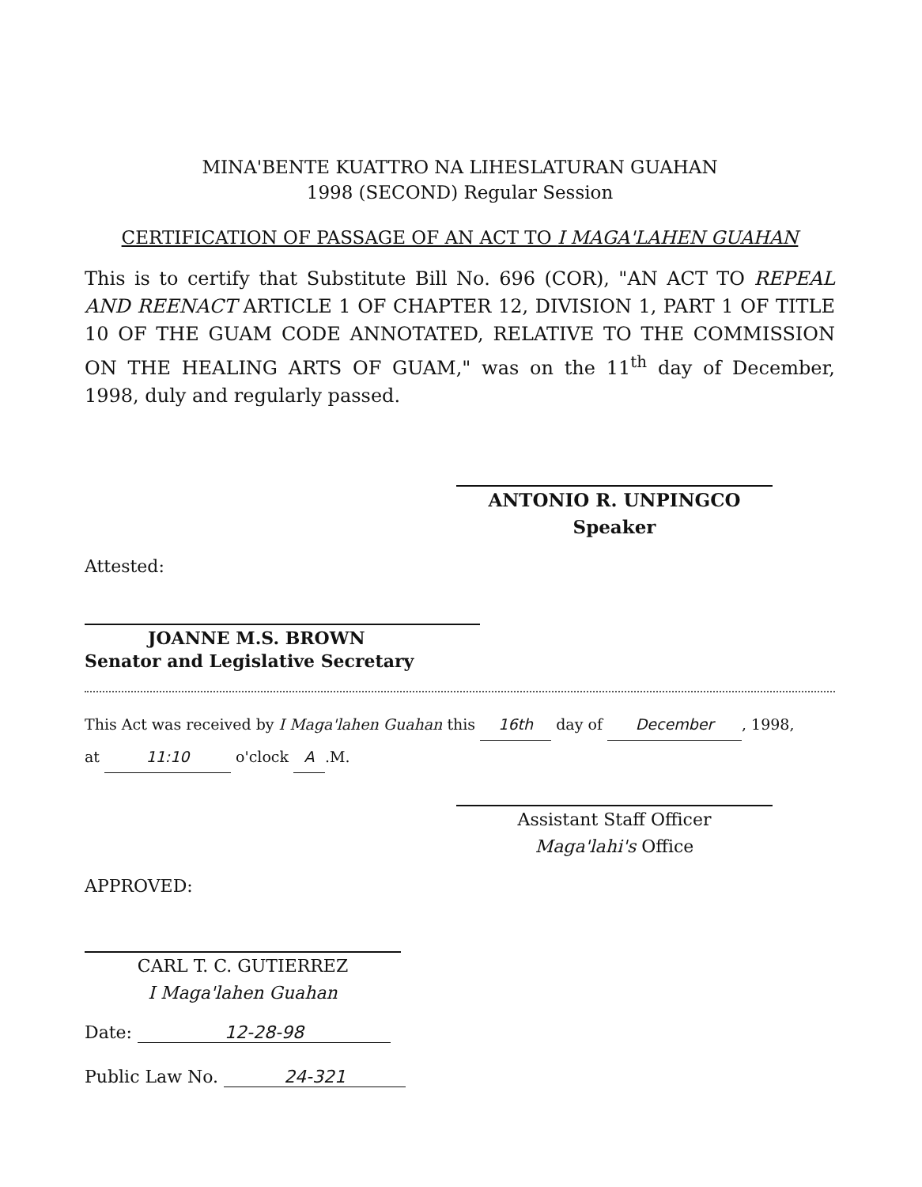MINA'BENTE KUATTRO NA LIHESLATURAN GUAHAN
1998 (SECOND) Regular Session
CERTIFICATION OF PASSAGE OF AN ACT TO I MAGA'LAHEN GUAHAN
This is to certify that Substitute Bill No. 696 (COR), "AN ACT TO REPEAL AND REENACT ARTICLE 1 OF CHAPTER 12, DIVISION 1, PART 1 OF TITLE 10 OF THE GUAM CODE ANNOTATED, RELATIVE TO THE COMMISSION ON THE HEALING ARTS OF GUAM," was on the 11<sup>th</sup> day of December, 1998, duly and regularly passed.
ANTONIO R. UNPINGCO
Speaker
Attested:
JOANNE M.S. BROWN
Senator and Legislative Secretary
This Act was received by I Maga'lahen Guahan this 16th day of December, 1998,
at 11:10 o'clock A.M.
Assistant Staff Officer
Maga'lahi's Office
APPROVED:
CARL T. C. GUTIERREZ
I Maga'lahen Guahan
Date: 12-28-98
Public Law No. 24-321